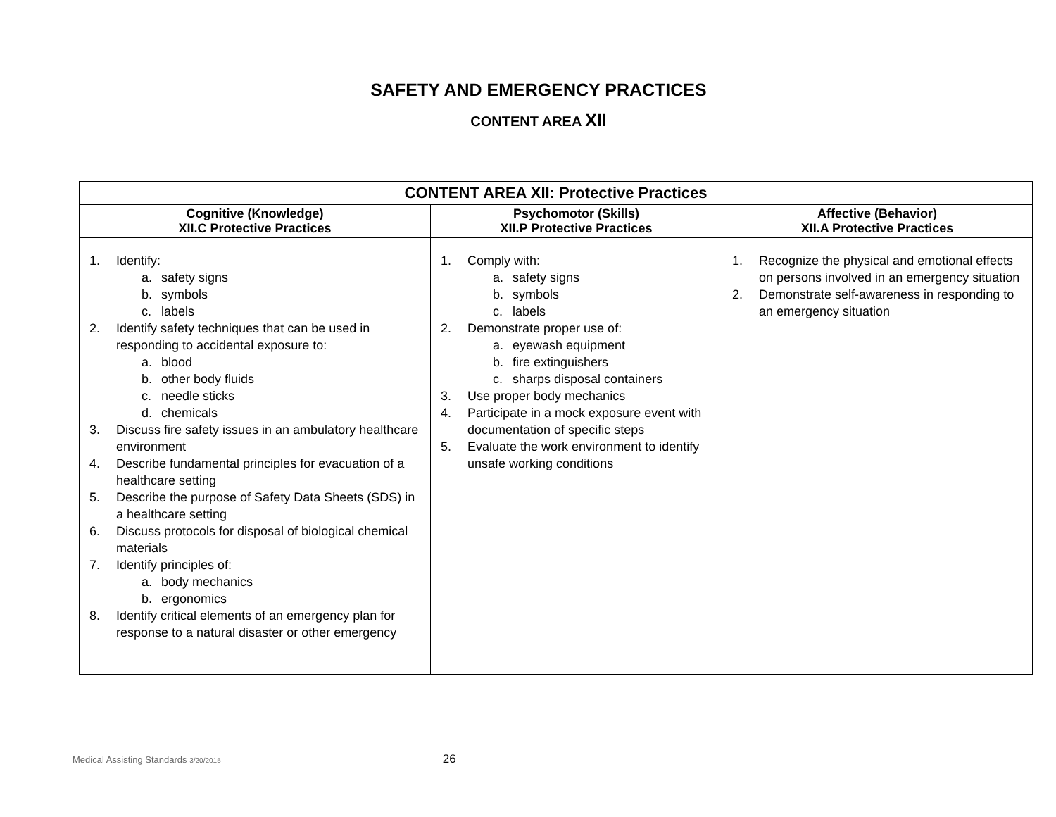SAFETY AND EMERGENCY PRACTICES
CONTENT AREA XII
| CONTENT AREA XII: Protective Practices | | |
| --- | --- | --- |
| Cognitive (Knowledge) XII.C Protective Practices | Psychomotor (Skills) XII.P Protective Practices | Affective (Behavior) XII.A Protective Practices |
| 1. Identify: a. safety signs b. symbols c. labels 2. Identify safety techniques that can be used in responding to accidental exposure to: a. blood b. other body fluids c. needle sticks d. chemicals 3. Discuss fire safety issues in an ambulatory healthcare environment 4. Describe fundamental principles for evacuation of a healthcare setting 5. Describe the purpose of Safety Data Sheets (SDS) in a healthcare setting 6. Discuss protocols for disposal of biological chemical materials 7. Identify principles of: a. body mechanics b. ergonomics 8. Identify critical elements of an emergency plan for response to a natural disaster or other emergency | 1. Comply with: a. safety signs b. symbols c. labels 2. Demonstrate proper use of: a. eyewash equipment b. fire extinguishers c. sharps disposal containers 3. Use proper body mechanics 4. Participate in a mock exposure event with documentation of specific steps 5. Evaluate the work environment to identify unsafe working conditions | 1. Recognize the physical and emotional effects on persons involved in an emergency situation 2. Demonstrate self-awareness in responding to an emergency situation |
Medical Assisting Standards 3/20/2015 26